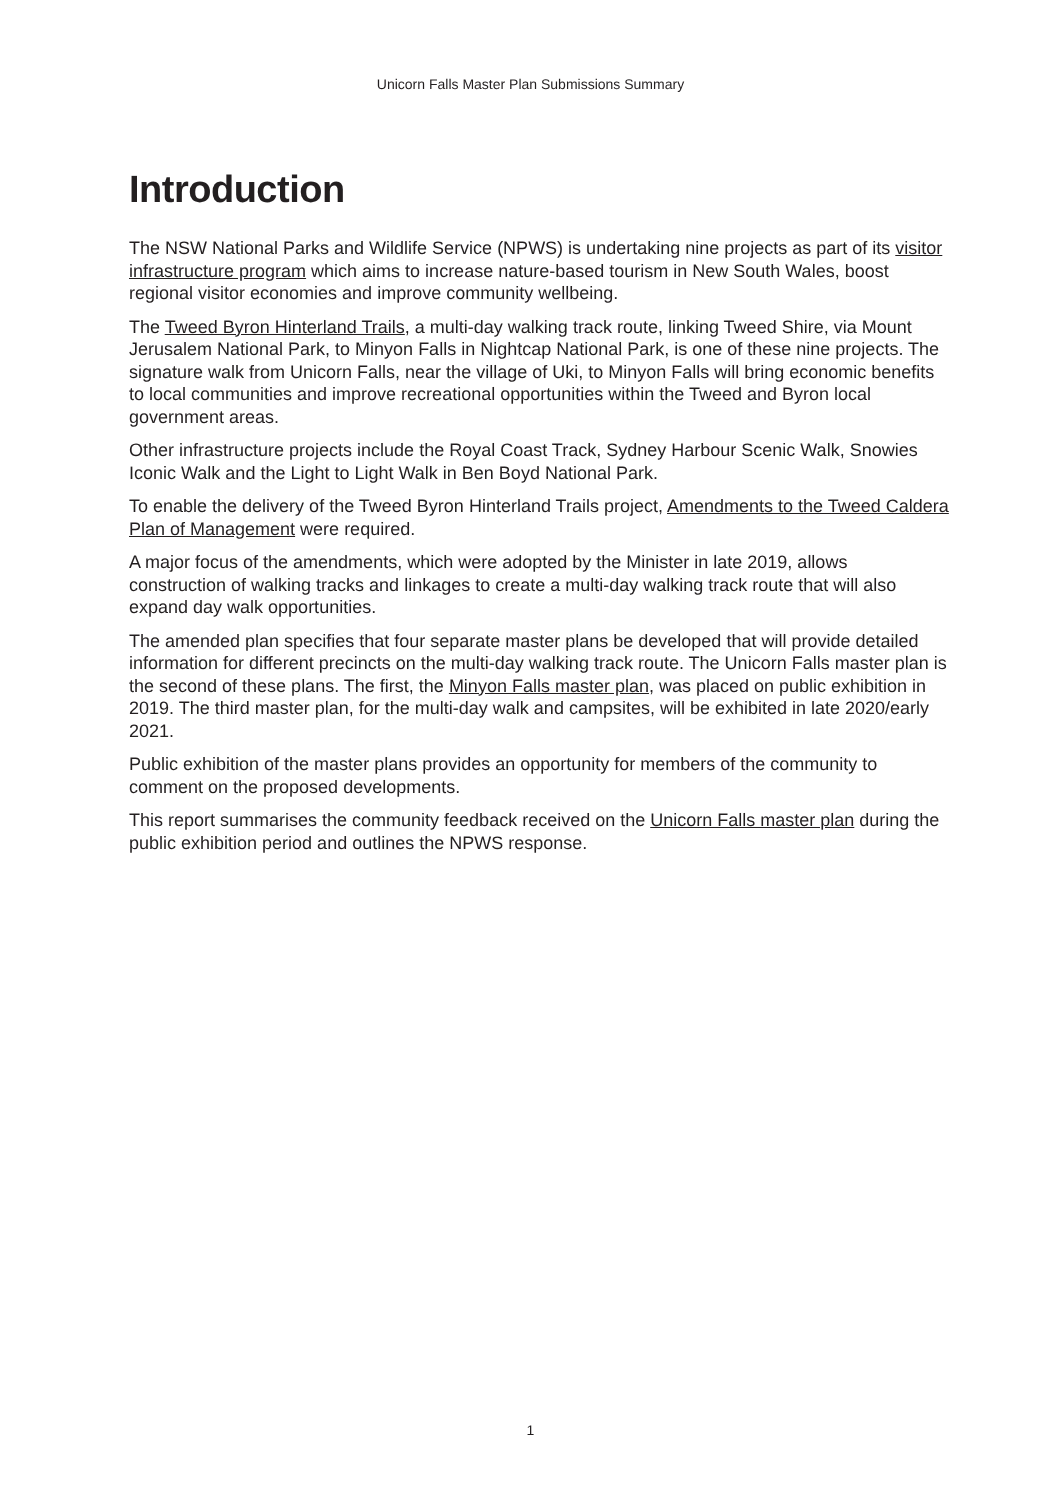Unicorn Falls Master Plan Submissions Summary
Introduction
The NSW National Parks and Wildlife Service (NPWS) is undertaking nine projects as part of its visitor infrastructure program which aims to increase nature-based tourism in New South Wales, boost regional visitor economies and improve community wellbeing.
The Tweed Byron Hinterland Trails, a multi-day walking track route, linking Tweed Shire, via Mount Jerusalem National Park, to Minyon Falls in Nightcap National Park, is one of these nine projects. The signature walk from Unicorn Falls, near the village of Uki, to Minyon Falls will bring economic benefits to local communities and improve recreational opportunities within the Tweed and Byron local government areas.
Other infrastructure projects include the Royal Coast Track, Sydney Harbour Scenic Walk, Snowies Iconic Walk and the Light to Light Walk in Ben Boyd National Park.
To enable the delivery of the Tweed Byron Hinterland Trails project, Amendments to the Tweed Caldera Plan of Management were required.
A major focus of the amendments, which were adopted by the Minister in late 2019, allows construction of walking tracks and linkages to create a multi-day walking track route that will also expand day walk opportunities.
The amended plan specifies that four separate master plans be developed that will provide detailed information for different precincts on the multi-day walking track route. The Unicorn Falls master plan is the second of these plans. The first, the Minyon Falls master plan, was placed on public exhibition in 2019. The third master plan, for the multi-day walk and campsites, will be exhibited in late 2020/early 2021.
Public exhibition of the master plans provides an opportunity for members of the community to comment on the proposed developments.
This report summarises the community feedback received on the Unicorn Falls master plan during the public exhibition period and outlines the NPWS response.
1